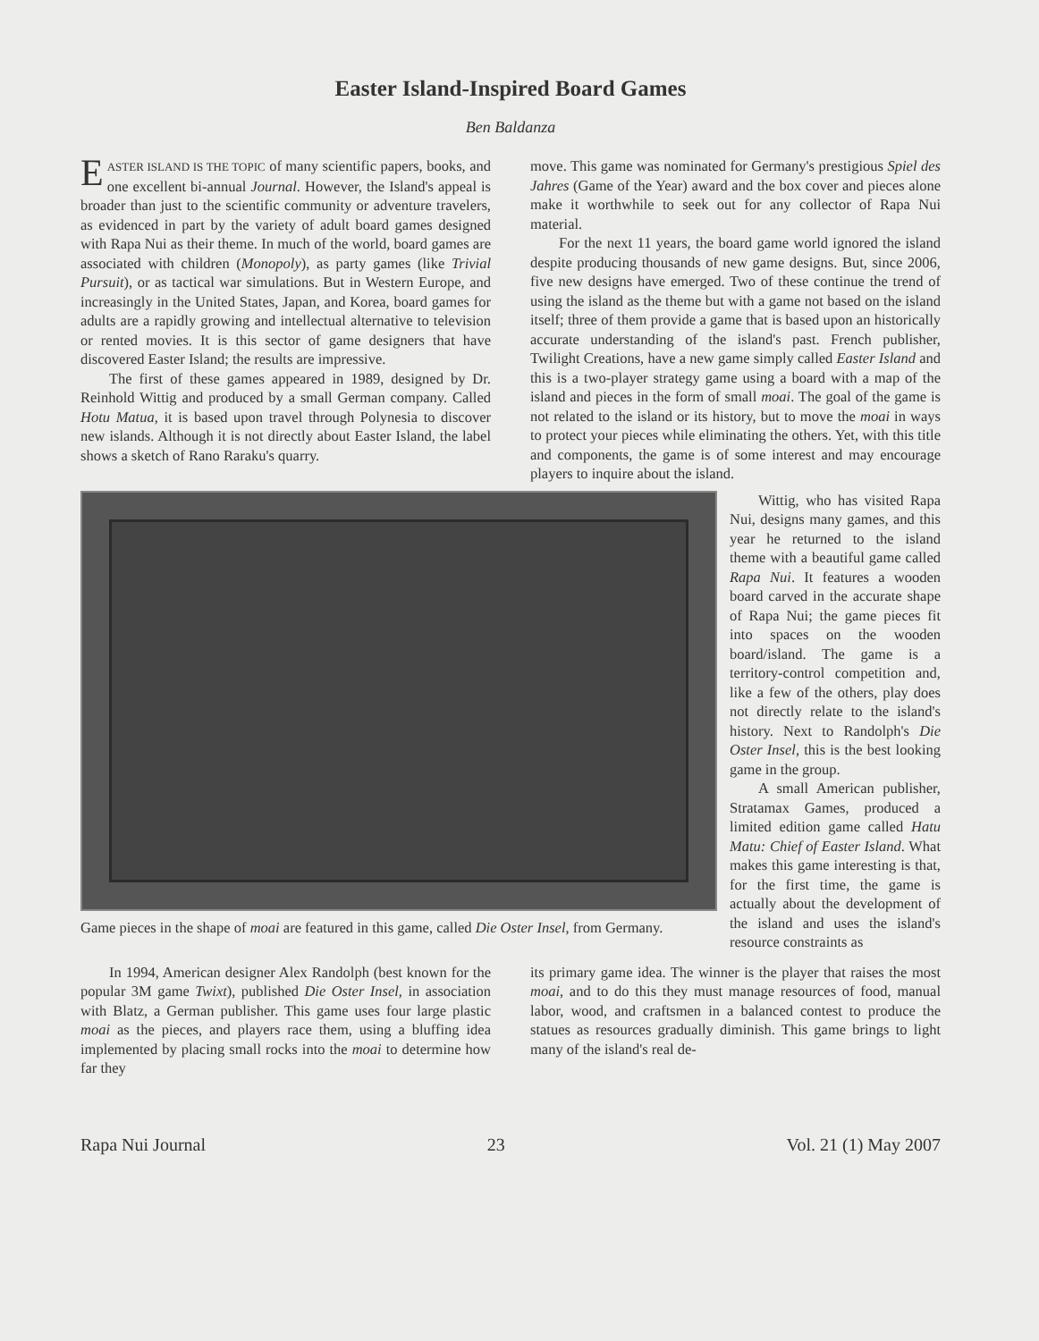Easter Island-Inspired Board Games
Ben Baldanza
EASTER ISLAND IS THE TOPIC of many scientific papers, books, and one excellent bi-annual Journal. However, the Island's appeal is broader than just to the scientific community or adventure travelers, as evidenced in part by the variety of adult board games designed with Rapa Nui as their theme. In much of the world, board games are associated with children (Monopoly), as party games (like Trivial Pursuit), or as tactical war simulations. But in Western Europe, and increasingly in the United States, Japan, and Korea, board games for adults are a rapidly growing and intellectual alternative to television or rented movies. It is this sector of game designers that have discovered Easter Island; the results are impressive.
The first of these games appeared in 1989, designed by Dr. Reinhold Wittig and produced by a small German company. Called Hotu Matua, it is based upon travel through Polynesia to discover new islands. Although it is not directly about Easter Island, the label shows a sketch of Rano Raraku's quarry.
move. This game was nominated for Germany's prestigious Spiel des Jahres (Game of the Year) award and the box cover and pieces alone make it worthwhile to seek out for any collector of Rapa Nui material.
For the next 11 years, the board game world ignored the island despite producing thousands of new game designs. But, since 2006, five new designs have emerged. Two of these continue the trend of using the island as the theme but with a game not based on the island itself; three of them provide a game that is based upon an historically accurate understanding of the island's past. French publisher, Twilight Creations, have a new game simply called Easter Island and this is a two-player strategy game using a board with a map of the island and pieces in the form of small moai. The goal of the game is not related to the island or its history, but to move the moai in ways to protect your pieces while eliminating the others. Yet, with this title and components, the game is of some interest and may encourage players to inquire about the island.
Game pieces in the shape of moai are featured in this game, called Die Oster Insel, from Germany.
Wittig, who has visited Rapa Nui, designs many games, and this year he returned to the island theme with a beautiful game called Rapa Nui. It features a wooden board carved in the accurate shape of Rapa Nui; the game pieces fit into spaces on the wooden board/island. The game is a territory-control competition and, like a few of the others, play does not directly relate to the island's history. Next to Randolph's Die Oster Insel, this is the best looking game in the group.
A small American publisher, Stratamax Games, produced a limited edition game called Hatu Matu: Chief of Easter Island. What makes this game interesting is that, for the first time, the game is actually about the development of the island and uses the island's resource constraints as
In 1994, American designer Alex Randolph (best known for the popular 3M game Twixt), published Die Oster Insel, in association with Blatz, a German publisher. This game uses four large plastic moai as the pieces, and players race them, using a bluffing idea implemented by placing small rocks into the moai to determine how far they
its primary game idea. The winner is the player that raises the most moai, and to do this they must manage resources of food, manual labor, wood, and craftsmen in a balanced contest to produce the statues as resources gradually diminish. This game brings to light many of the island's real de-
Rapa Nui Journal 23 Vol. 21 (1) May 2007